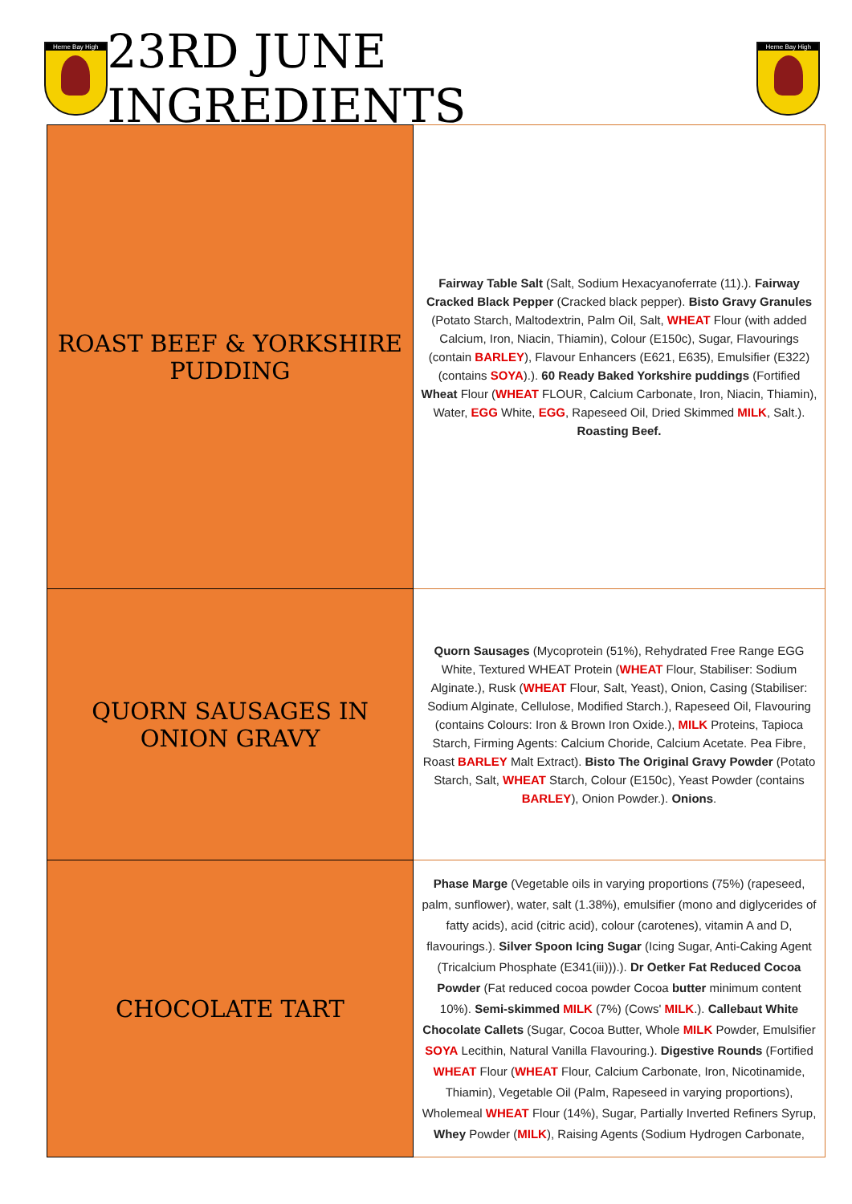Herne Bay High
23RD JUNE INGREDIENTS
Herne Bay High
| ROAST BEEF & YORKSHIRE PUDDING | Fairway Table Salt (Salt, Sodium Hexacyanoferrate (11).). Fairway Cracked Black Pepper (Cracked black pepper). Bisto Gravy Granules (Potato Starch, Maltodextrin, Palm Oil, Salt, WHEAT Flour (with added Calcium, Iron, Niacin, Thiamin), Colour (E150c), Sugar, Flavourings (contain BARLEY ), Flavour Enhancers (E621, E635), Emulsifier (E322) (contains SOYA ).). 60 Ready Baked Yorkshire puddings (Fortified Wheat Flour ( WHEAT FLOUR, Calcium Carbonate, Iron, Niacin, Thiamin), Water, EGG White, EGG , Rapeseed Oil, Dried Skimmed MILK , Salt.). Roasting Beef. |
| QUORN SAUSAGES IN ONION GRAVY | Quorn Sausages (Mycoprotein (51%), Rehydrated Free Range EGG White, Textured WHEAT Protein ( WHEAT Flour, Stabiliser: Sodium Alginate.), Rusk ( WHEAT Flour, Salt, Yeast), Onion, Casing (Stabiliser: Sodium Alginate, Cellulose, Modified Starch.), Rapeseed Oil, Flavouring (contains Colours: Iron & Brown Iron Oxide.), MILK Proteins, Tapioca Starch, Firming Agents: Calcium Choride, Calcium Acetate. Pea Fibre, Roast BARLEY Malt Extract). Bisto The Original Gravy Powder (Potato Starch, Salt, WHEAT Starch, Colour (E150c), Yeast Powder (contains BARLEY ), Onion Powder.). Onions . |
| CHOCOLATE TART | Phase Marge (Vegetable oils in varying proportions (75%) (rapeseed, palm, sunflower), water, salt (1.38%), emulsifier (mono and diglycerides of fatty acids), acid (citric acid), colour (carotenes), vitamin A and D, flavourings.). Silver Spoon Icing Sugar (Icing Sugar, Anti-Caking Agent (Tricalcium Phosphate (E341(iii))).). Dr Oetker Fat Reduced Cocoa Powder (Fat reduced cocoa powder Cocoa butter minimum content 10%). Semi-skimmed MILK (7%) (Cows' MILK .). Callebaut White Chocolate Callets (Sugar, Cocoa Butter, Whole MILK Powder, Emulsifier SOYA Lecithin, Natural Vanilla Flavouring.). Digestive Rounds (Fortified WHEAT Flour ( WHEAT Flour, Calcium Carbonate, Iron, Nicotinamide, Thiamin), Vegetable Oil (Palm, Rapeseed in varying proportions), Wholemeal WHEAT Flour (14%), Sugar, Partially Inverted Refiners Syrup, Whey Powder ( MILK ), Raising Agents (Sodium Hydrogen Carbonate, |